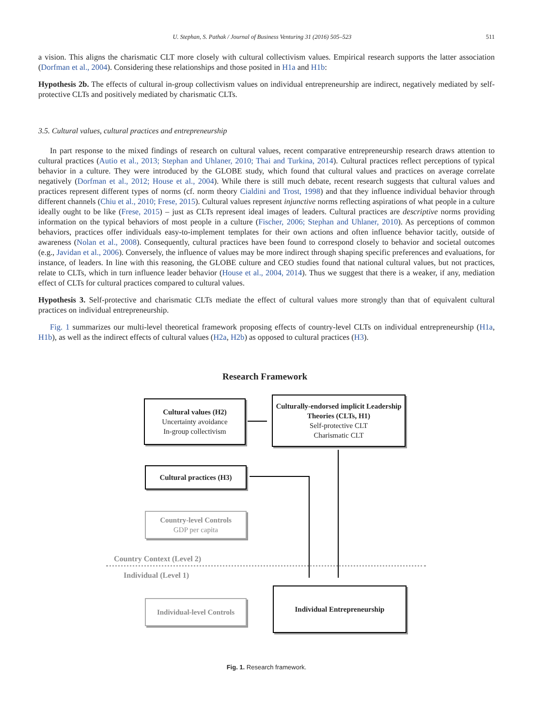U. Stephan, S. Pathak / Journal of Business Venturing 31 (2016) 505–523 511
a vision. This aligns the charismatic CLT more closely with cultural collectivism values. Empirical research supports the latter association (Dorfman et al., 2004). Considering these relationships and those posited in H1a and H1b:
Hypothesis 2b. The effects of cultural in-group collectivism values on individual entrepreneurship are indirect, negatively mediated by self-protective CLTs and positively mediated by charismatic CLTs.
3.5. Cultural values, cultural practices and entrepreneurship
In part response to the mixed findings of research on cultural values, recent comparative entrepreneurship research draws attention to cultural practices (Autio et al., 2013; Stephan and Uhlaner, 2010; Thai and Turkina, 2014). Cultural practices reflect perceptions of typical behavior in a culture. They were introduced by the GLOBE study, which found that cultural values and practices on average correlate negatively (Dorfman et al., 2012; House et al., 2004). While there is still much debate, recent research suggests that cultural values and practices represent different types of norms (cf. norm theory Cialdini and Trost, 1998) and that they influence individual behavior through different channels (Chiu et al., 2010; Frese, 2015). Cultural values represent injunctive norms reflecting aspirations of what people in a culture ideally ought to be like (Frese, 2015) – just as CLTs represent ideal images of leaders. Cultural practices are descriptive norms providing information on the typical behaviors of most people in a culture (Fischer, 2006; Stephan and Uhlaner, 2010). As perceptions of common behaviors, practices offer individuals easy-to-implement templates for their own actions and often influence behavior tacitly, outside of awareness (Nolan et al., 2008). Consequently, cultural practices have been found to correspond closely to behavior and societal outcomes (e.g., Javidan et al., 2006). Conversely, the influence of values may be more indirect through shaping specific preferences and evaluations, for instance, of leaders. In line with this reasoning, the GLOBE culture and CEO studies found that national cultural values, but not practices, relate to CLTs, which in turn influence leader behavior (House et al., 2004, 2014). Thus we suggest that there is a weaker, if any, mediation effect of CLTs for cultural practices compared to cultural values.
Hypothesis 3. Self-protective and charismatic CLTs mediate the effect of cultural values more strongly than that of equivalent cultural practices on individual entrepreneurship.
Fig. 1 summarizes our multi-level theoretical framework proposing effects of country-level CLTs on individual entrepreneurship (H1a, H1b), as well as the indirect effects of cultural values (H2a, H2b) as opposed to cultural practices (H3).
Research Framework
Cultural values (H2)
Uncertainty avoidance
In-group collectivism
Culturally-endorsed implicit Leadership Theories (CLTs, H1)
Self-protective CLT
Charismatic CLT
Cultural practices (H3)
Country-level Controls
GDP per capita
Country Context (Level 2)
Individual (Level 1)
Individual-level Controls
Individual Entrepreneurship
Fig. 1. Research framework.